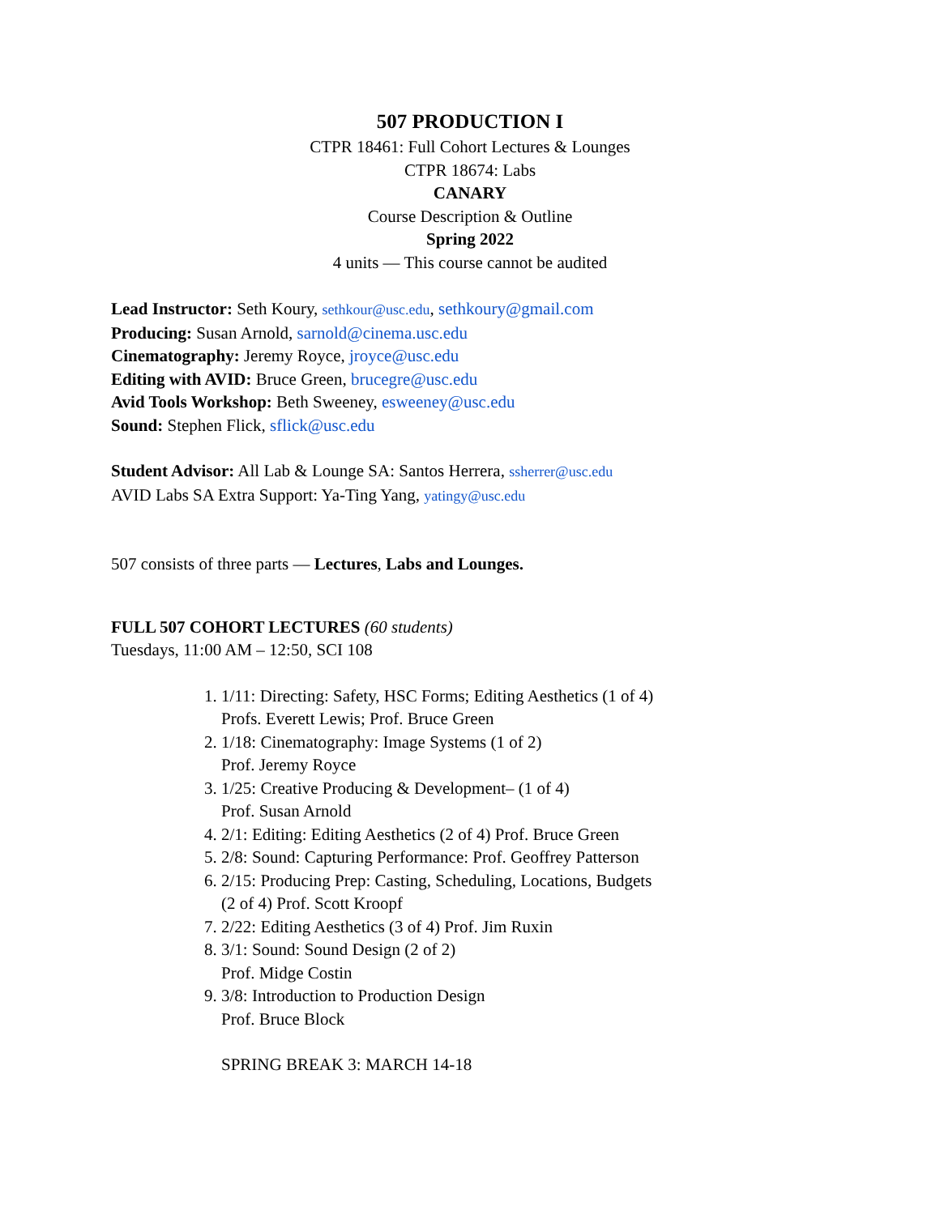507 PRODUCTION I
CTPR 18461: Full Cohort Lectures & Lounges
CTPR 18674: Labs
CANARY
Course Description & Outline
Spring 2022
4 units — This course cannot be audited
Lead Instructor: Seth Koury, sethkour@usc.edu, sethkoury@gmail.com
Producing: Susan Arnold, sarnold@cinema.usc.edu
Cinematography: Jeremy Royce, jroyce@usc.edu
Editing with AVID: Bruce Green, brucegre@usc.edu
Avid Tools Workshop: Beth Sweeney, esweeney@usc.edu
Sound: Stephen Flick, sflick@usc.edu
Student Advisor: All Lab & Lounge SA: Santos Herrera, ssherrer@usc.edu
AVID Labs SA Extra Support: Ya-Ting Yang, yatingy@usc.edu
507 consists of three parts — Lectures, Labs and Lounges.
FULL 507 COHORT LECTURES (60 students)
Tuesdays, 11:00 AM – 12:50, SCI 108
1. 1/11: Directing: Safety, HSC Forms; Editing Aesthetics (1 of 4)
Profs. Everett Lewis; Prof. Bruce Green
2. 1/18: Cinematography: Image Systems (1 of 2)
Prof. Jeremy Royce
3. 1/25: Creative Producing & Development– (1 of 4)
Prof. Susan Arnold
4. 2/1: Editing: Editing Aesthetics (2 of 4) Prof. Bruce Green
5. 2/8: Sound: Capturing Performance: Prof. Geoffrey Patterson
6. 2/15: Producing Prep: Casting, Scheduling, Locations, Budgets
(2 of 4) Prof. Scott Kroopf
7. 2/22: Editing Aesthetics (3 of 4) Prof. Jim Ruxin
8. 3/1: Sound: Sound Design (2 of 2)
Prof. Midge Costin
9. 3/8: Introduction to Production Design
Prof. Bruce Block
SPRING BREAK 3: MARCH 14-18